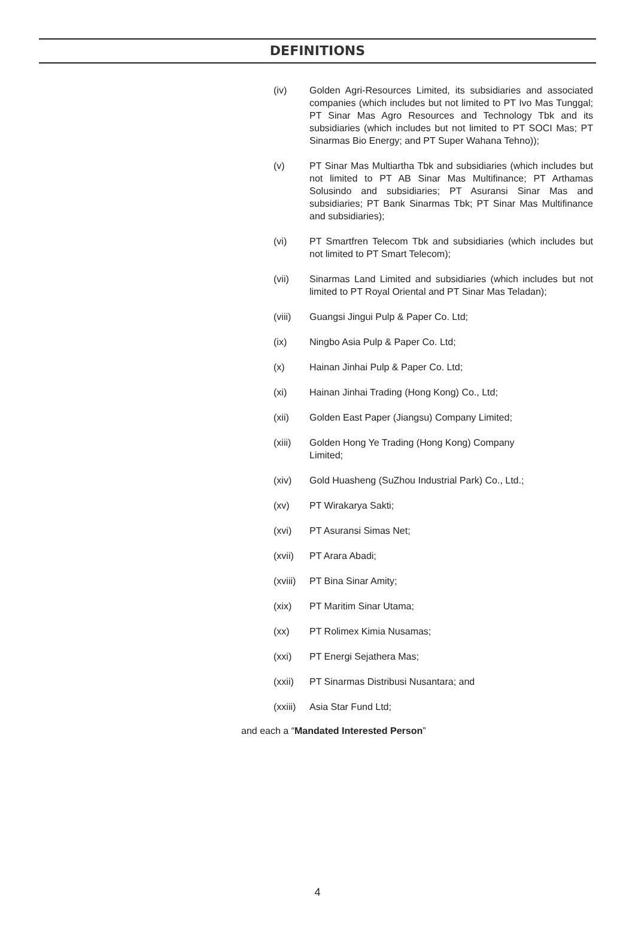DEFINITIONS
(iv) Golden Agri-Resources Limited, its subsidiaries and associated companies (which includes but not limited to PT Ivo Mas Tunggal; PT Sinar Mas Agro Resources and Technology Tbk and its subsidiaries (which includes but not limited to PT SOCI Mas; PT Sinarmas Bio Energy; and PT Super Wahana Tehno));
(v) PT Sinar Mas Multiartha Tbk and subsidiaries (which includes but not limited to PT AB Sinar Mas Multifinance; PT Arthamas Solusindo and subsidiaries; PT Asuransi Sinar Mas and subsidiaries; PT Bank Sinarmas Tbk; PT Sinar Mas Multifinance and subsidiaries);
(vi) PT Smartfren Telecom Tbk and subsidiaries (which includes but not limited to PT Smart Telecom);
(vii) Sinarmas Land Limited and subsidiaries (which includes but not limited to PT Royal Oriental and PT Sinar Mas Teladan);
(viii) Guangsi Jingui Pulp & Paper Co. Ltd;
(ix) Ningbo Asia Pulp & Paper Co. Ltd;
(x) Hainan Jinhai Pulp & Paper Co. Ltd;
(xi) Hainan Jinhai Trading (Hong Kong) Co., Ltd;
(xii) Golden East Paper (Jiangsu) Company Limited;
(xiii) Golden Hong Ye Trading (Hong Kong) Company
Limited;
(xiv) Gold Huasheng (SuZhou Industrial Park) Co., Ltd.;
(xv) PT Wirakarya Sakti;
(xvi) PT Asuransi Simas Net;
(xvii) PT Arara Abadi;
(xviii)
PT Bina Sinar Amity;
(xix) PT Maritim Sinar Utama;
(xx) PT Rolimex Kimia Nusamas;
(xxi) PT Energi Sejathera Mas;
(xxii) PT Sinarmas Distribusi Nusantara; and
(xxiii)
Asia Star Fund Ltd;
and each a “Mandated Interested Person”
4